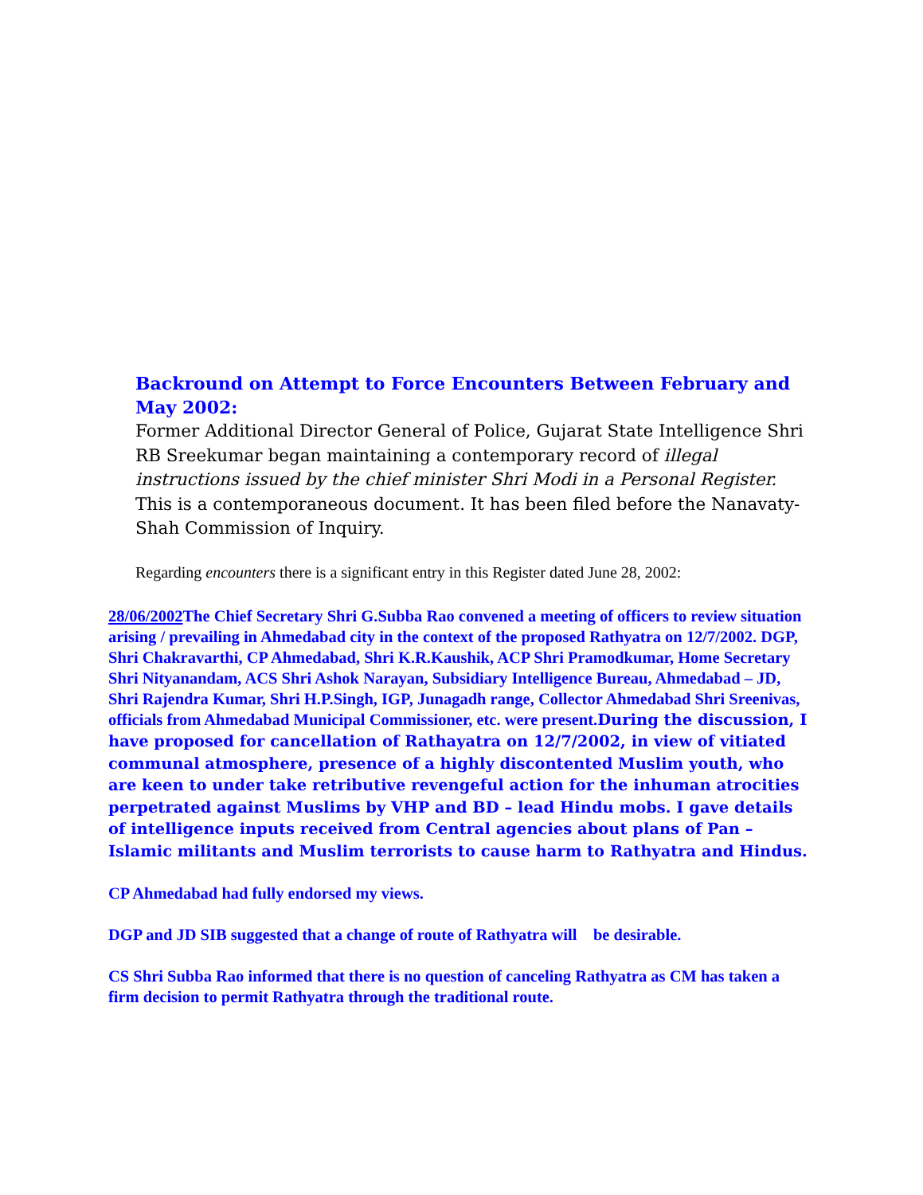Backround on Attempt to Force Encounters Between February and May 2002:
Former Additional Director General of Police, Gujarat State Intelligence Shri RB Sreekumar began maintaining a contemporary record of illegal instructions issued by the chief minister Shri Modi in a Personal Register. This is a contemporaneous document. It has been filed before the Nanavaty-Shah Commission of Inquiry.
Regarding encounters there is a significant entry in this Register dated June 28, 2002:
28/06/2002 The Chief Secretary Shri G.Subba Rao convened a meeting of officers to review situation arising / prevailing in Ahmedabad city in the context of the proposed Rathyatra on 12/7/2002. DGP, Shri Chakravarthi, CP Ahmedabad, Shri K.R.Kaushik, ACP Shri Pramodkumar, Home Secretary Shri Nityanandam, ACS Shri Ashok Narayan, Subsidiary Intelligence Bureau, Ahmedabad – JD, Shri Rajendra Kumar, Shri H.P.Singh, IGP, Junagadh range, Collector Ahmedabad Shri Sreenivas, officials from Ahmedabad Municipal Commissioner, etc. were present.During the discussion, I have proposed for cancellation of Rathayatra on 12/7/2002, in view of vitiated communal atmosphere, presence of a highly discontented Muslim youth, who are keen to under take retributive revengeful action for the inhuman atrocities perpetrated against Muslims by VHP and BD – lead Hindu mobs. I gave details of intelligence inputs received from Central agencies about plans of Pan – Islamic militants and Muslim terrorists to cause harm to Rathyatra and Hindus.
CP Ahmedabad had fully endorsed my views.
DGP and JD SIB suggested that a change of route of Rathyatra will be desirable.
CS Shri Subba Rao informed that there is no question of canceling Rathyatra as CM has taken a firm decision to permit Rathyatra through the traditional route.